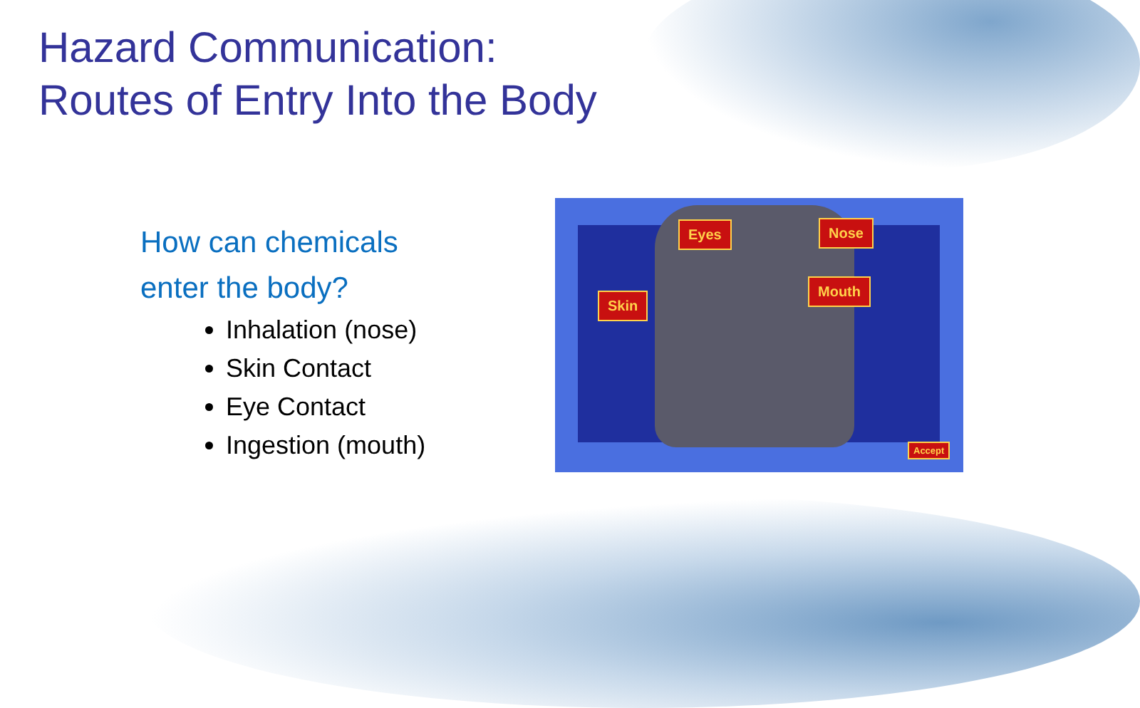Hazard Communication:
Routes of Entry Into the Body
How can chemicals
enter the body?
Inhalation (nose)
Skin Contact
Eye Contact
Ingestion (mouth)
Eyes Nose
Skin
Mouth
Accept